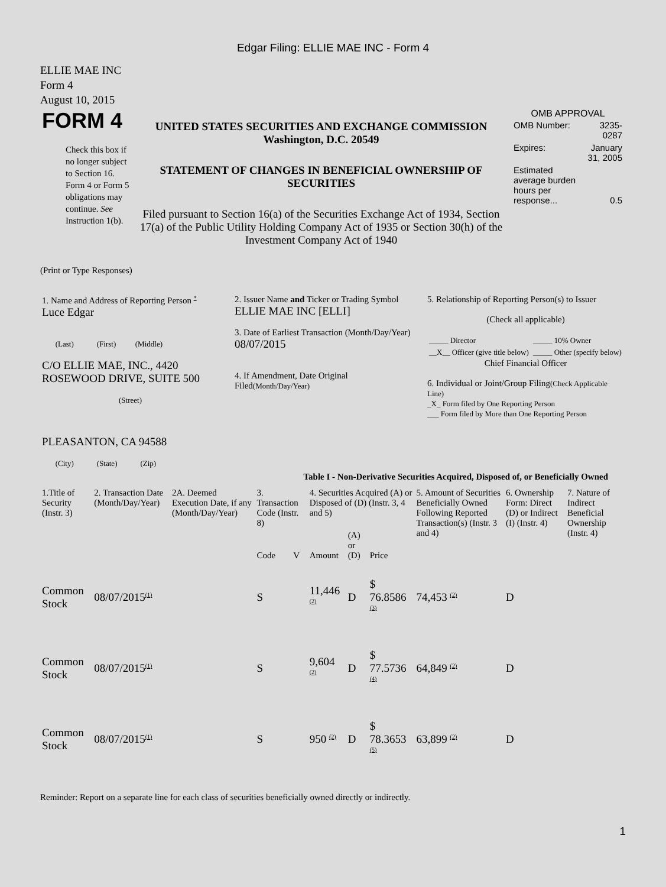Edgar Filing: ELLIE MAE INC - Form 4
ELLIE MAE INC
Form 4
August 10, 2015
| FORM 4 Check this box if no longer subject to Section 16. Form 4 or Form 5 obligations may continue. See Instruction 1(b). | UNITED STATES SECURITIES AND EXCHANGE COMMISSION Washington, D.C. 20549 STATEMENT OF CHANGES IN BENEFICIAL OWNERSHIP OF SECURITIES Filed pursuant to Section 16(a) of the Securities Exchange Act of 1934, Section 17(a) of the Public Utility Holding Company Act of 1935 or Section 30(h) of the Investment Company Act of 1940 | OMB APPROVAL / OMB Number: / 3235-0287 / / Expires: / January 31, 2005 / / Estimated average burden hours per response... / 0.5 / |
(Print or Type Responses)
| 1. Name and Address of Reporting Person <sup>*</sup> Luce Edgar (Last) (First) (Middle) C/O ELLIE MAE, INC., 4420 ROSEWOOD DRIVE, SUITE 500 (Street) PLEASANTON, CA 94588 (City) (State) (Zip) | 2. Issuer Name and Ticker or Trading Symbol ELLIE MAE INC [ELLI] 3. Date of Earliest Transaction (Month/Day/Year) 08/07/2015 4. If Amendment, Date Original Filed (Month/Day/Year) | 5. Relationship of Reporting Person(s) to Issuer (Check all applicable) / _____ Director / _____ 10% Owner / / __X__ Officer (give title below) / _____ Other (specify below) / Chief Financial Officer 6. Individual or Joint/Group Filing (Check Applicable Line) _X_ Form filed by One Reporting Person ___ Form filed by More than One Reporting Person |
Table I - Non-Derivative Securities Acquired, Disposed of, or Beneficially Owned
| 1.Title of Security (Instr. 3) | 2. Transaction Date (Month/Day/Year) | 2A. Deemed Execution Date, if any (Month/Day/Year) | 3. Transaction Code (Instr. 8) | | 4. Securities Acquired (A) or Disposed of (D) (Instr. 3, 4 and 5) | | | 5. Amount of Securities Beneficially Owned Following Reported Transaction(s) (Instr. 3 and 4) | 6. Ownership Form: Direct (D) or Indirect (I) (Instr. 4) | 7. Nature of Indirect Beneficial Ownership (Instr. 4) |
| --- | --- | --- | --- | --- | --- | --- | --- | --- | --- | --- |
| | | | Code | V | Amount | (A) or (D) | Price | | | |
| Common Stock | 08/07/2015<sup>(1)</sup> | | S | | 11,446 <sup>(2)</sup> | D | $ 76.8586 <sup>(3)</sup> | 74,453 <sup>(2)</sup> | D | |
| Common Stock | 08/07/2015<sup>(1)</sup> | | S | | 9,604 <sup>(2)</sup> | D | $ 77.5736 <sup>(4)</sup> | 64,849 <sup>(2)</sup> | D | |
| Common Stock | 08/07/2015<sup>(1)</sup> | | S | | 950 <sup>(2)</sup> | D | $ 78.3653 <sup>(5)</sup> | 63,899 <sup>(2)</sup> | D | |
Reminder: Report on a separate line for each class of securities beneficially owned directly or indirectly.
1